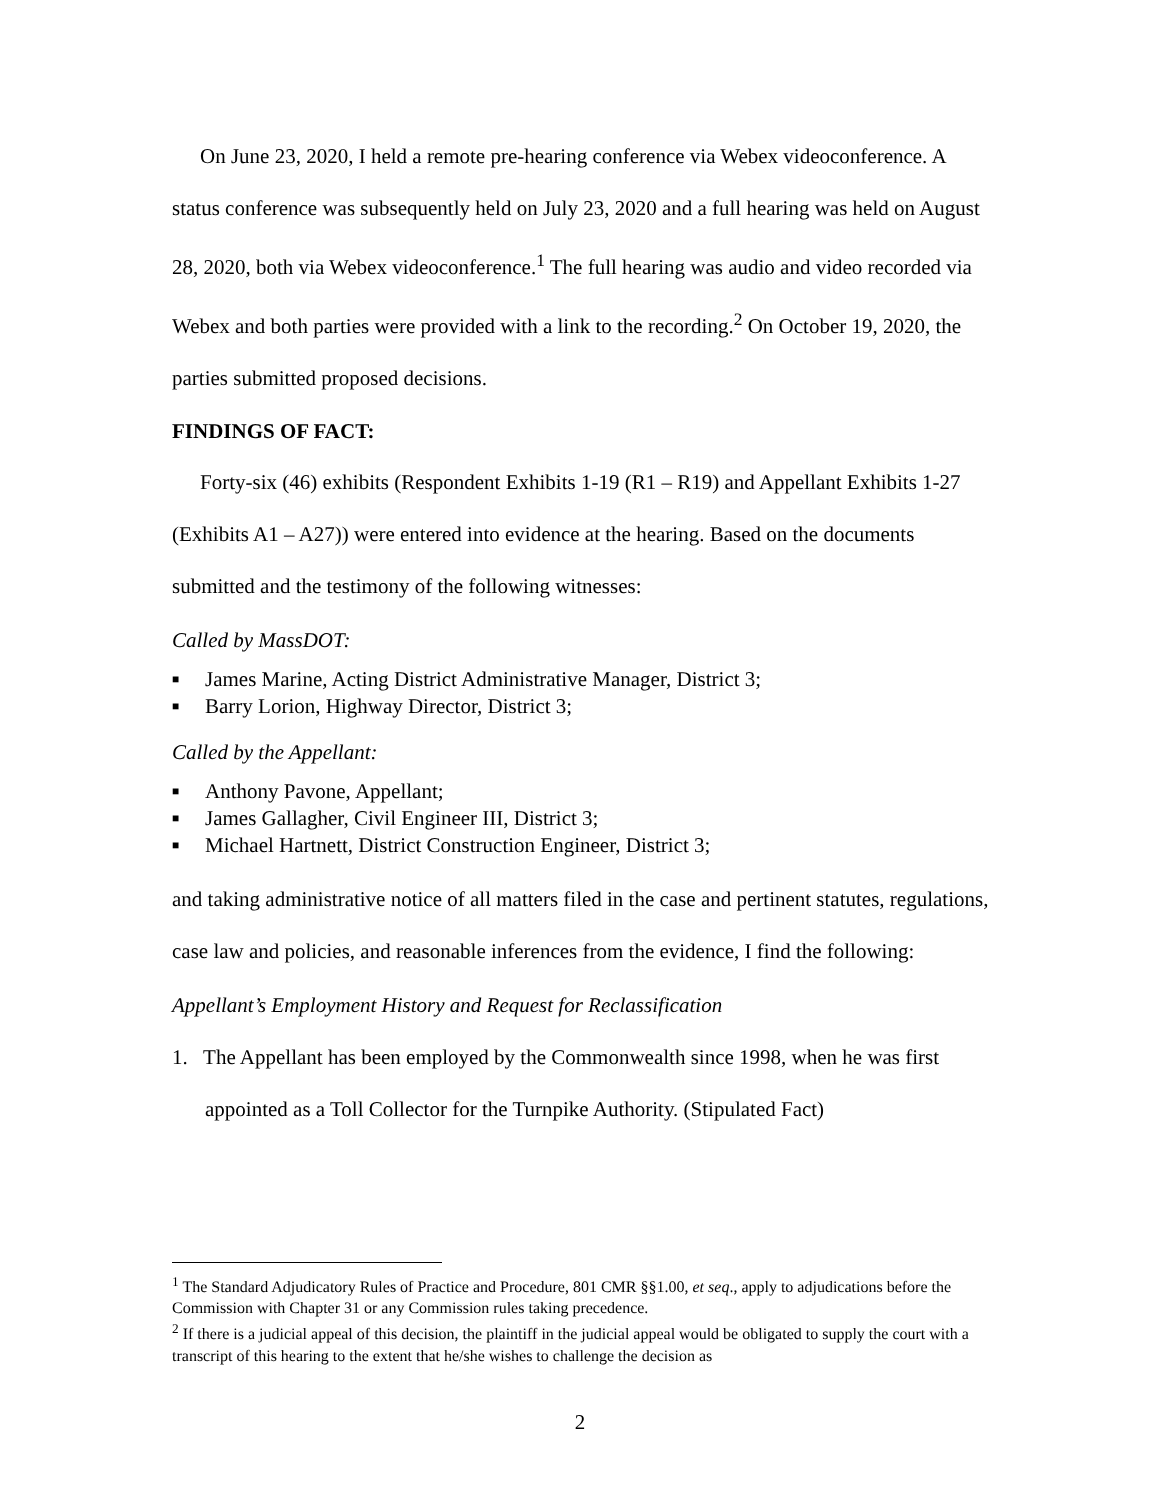On June 23, 2020, I held a remote pre-hearing conference via Webex videoconference. A status conference was subsequently held on July 23, 2020 and a full hearing was held on August 28, 2020, both via Webex videoconference.<sup>1</sup> The full hearing was audio and video recorded via Webex and both parties were provided with a link to the recording.<sup>2</sup> On October 19, 2020, the parties submitted proposed decisions.
FINDINGS OF FACT:
Forty-six (46) exhibits (Respondent Exhibits 1-19 (R1 – R19) and Appellant Exhibits 1-27 (Exhibits A1 – A27)) were entered into evidence at the hearing. Based on the documents submitted and the testimony of the following witnesses:
Called by MassDOT:
■ James Marine, Acting District Administrative Manager, District 3;
■ Barry Lorion, Highway Director, District 3;
Called by the Appellant:
■ Anthony Pavone, Appellant;
■ James Gallagher, Civil Engineer III, District 3;
■ Michael Hartnett, District Construction Engineer, District 3;
and taking administrative notice of all matters filed in the case and pertinent statutes, regulations, case law and policies, and reasonable inferences from the evidence, I find the following:
Appellant’s Employment History and Request for Reclassification
1. The Appellant has been employed by the Commonwealth since 1998, when he was first appointed as a Toll Collector for the Turnpike Authority. (Stipulated Fact)
<sup>1</sup> The Standard Adjudicatory Rules of Practice and Procedure, 801 CMR §§1.00, et seq., apply to adjudications before the Commission with Chapter 31 or any Commission rules taking precedence.
<sup>2</sup> If there is a judicial appeal of this decision, the plaintiff in the judicial appeal would be obligated to supply the court with a transcript of this hearing to the extent that he/she wishes to challenge the decision as
2